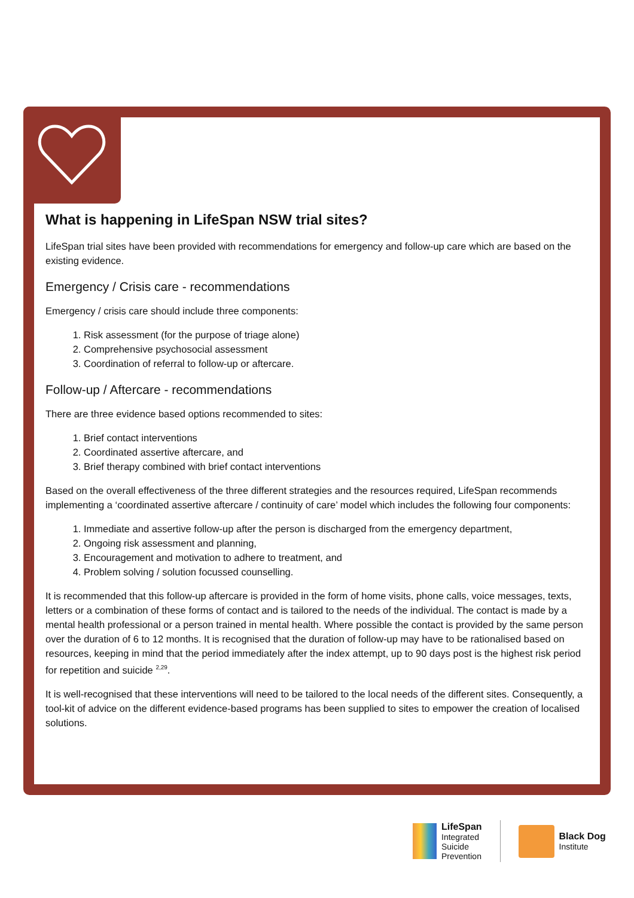What is happening in LifeSpan NSW trial sites?
LifeSpan trial sites have been provided with recommendations for emergency and follow-up care which are based on the existing evidence.
Emergency / Crisis care - recommendations
Emergency / crisis care should include three components:
1. Risk assessment (for the purpose of triage alone)
2. Comprehensive psychosocial assessment
3. Coordination of referral to follow-up or aftercare.
Follow-up / Aftercare - recommendations
There are three evidence based options recommended to sites:
1. Brief contact interventions
2. Coordinated assertive aftercare, and
3. Brief therapy combined with brief contact interventions
Based on the overall effectiveness of the three different strategies and the resources required, LifeSpan recommends implementing a ‘coordinated assertive aftercare / continuity of care’ model which includes the following four components:
1. Immediate and assertive follow-up after the person is discharged from the emergency department,
2. Ongoing risk assessment and planning,
3. Encouragement and motivation to adhere to treatment, and
4. Problem solving / solution focussed counselling.
It is recommended that this follow-up aftercare is provided in the form of home visits, phone calls, voice messages, texts, letters or a combination of these forms of contact and is tailored to the needs of the individual. The contact is made by a mental health professional or a person trained in mental health. Where possible the contact is provided by the same person over the duration of 6 to 12 months. It is recognised that the duration of follow-up may have to be rationalised based on resources, keeping in mind that the period immediately after the index attempt, up to 90 days post is the highest risk period for repetition and suicide <sup>2,29</sup>.
It is well-recognised that these interventions will need to be tailored to the local needs of the different sites. Consequently, a tool-kit of advice on the different evidence-based programs has been supplied to sites to empower the creation of localised solutions.
LifeSpan
Integrated
Suicide
Prevention
Black Dog
Institute